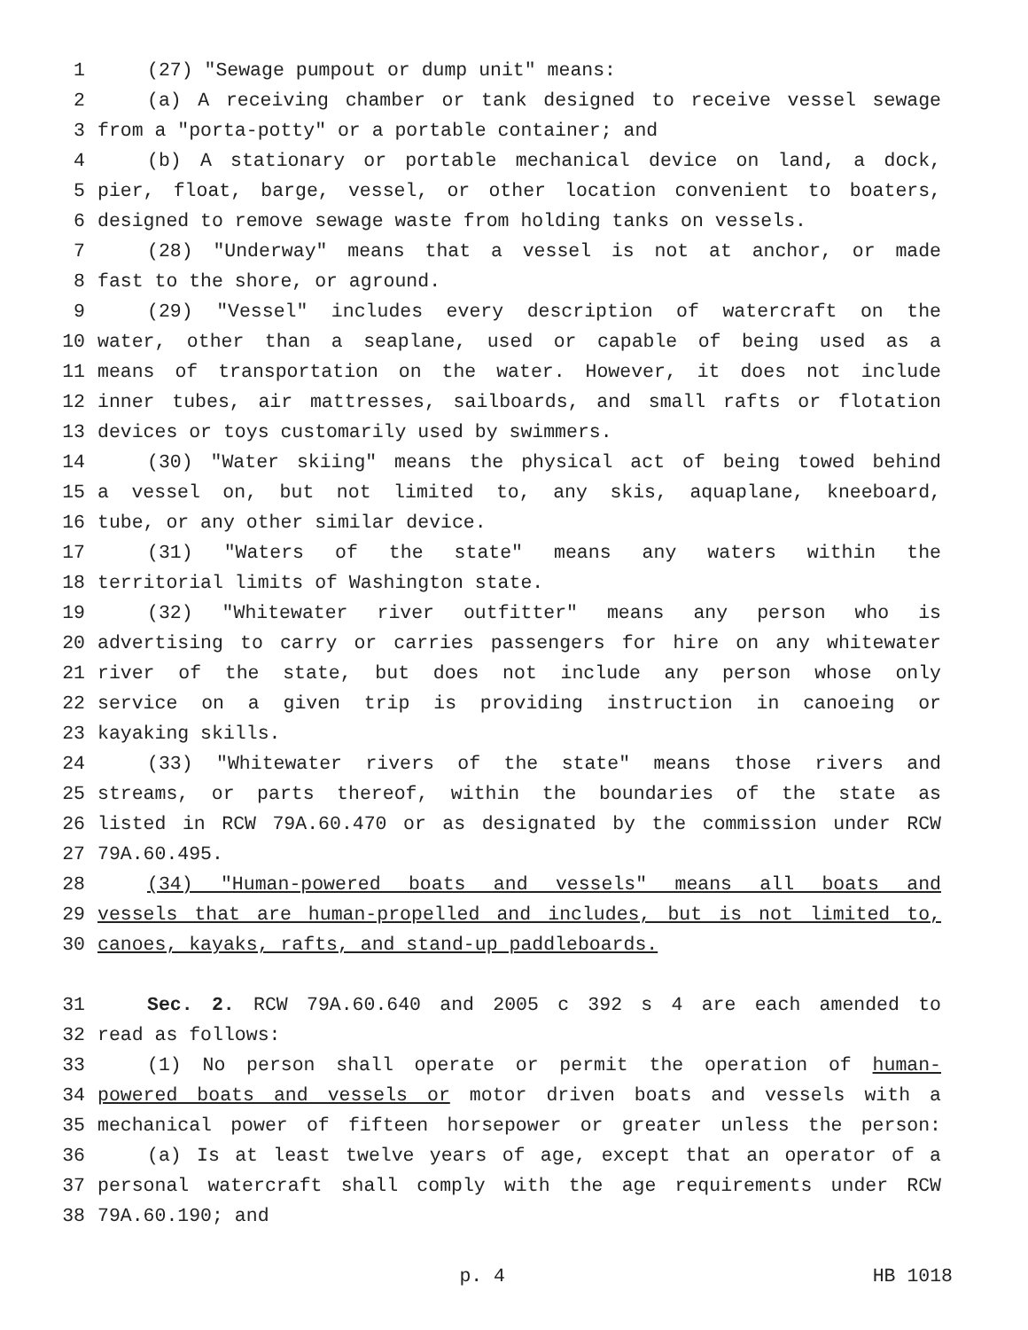1 (27) "Sewage pumpout or dump unit" means:
2 (a) A receiving chamber or tank designed to receive vessel sewage
3 from a "porta-potty" or a portable container; and
4 (b) A stationary or portable mechanical device on land, a dock,
5 pier, float, barge, vessel, or other location convenient to boaters,
6 designed to remove sewage waste from holding tanks on vessels.
7 (28) "Underway" means that a vessel is not at anchor, or made
8 fast to the shore, or aground.
9 (29) "Vessel" includes every description of watercraft on the
10 water, other than a seaplane, used or capable of being used as a
11 means of transportation on the water. However, it does not include
12 inner tubes, air mattresses, sailboards, and small rafts or flotation
13 devices or toys customarily used by swimmers.
14 (30) "Water skiing" means the physical act of being towed behind
15 a vessel on, but not limited to, any skis, aquaplane, kneeboard,
16 tube, or any other similar device.
17 (31) "Waters of the state" means any waters within the
18 territorial limits of Washington state.
19 (32) "Whitewater river outfitter" means any person who is
20 advertising to carry or carries passengers for hire on any whitewater
21 river of the state, but does not include any person whose only
22 service on a given trip is providing instruction in canoeing or
23 kayaking skills.
24 (33) "Whitewater rivers of the state" means those rivers and
25 streams, or parts thereof, within the boundaries of the state as
26 listed in RCW 79A.60.470 or as designated by the commission under RCW
27 79A.60.495.
28 (34) "Human-powered boats and vessels" means all boats and
29 vessels that are human-propelled and includes, but is not limited to,
30 canoes, kayaks, rafts, and stand-up paddleboards.
31 Sec. 2. RCW 79A.60.640 and 2005 c 392 s 4 are each amended to
32 read as follows:
33 (1) No person shall operate or permit the operation of human-
34 powered boats and vessels or motor driven boats and vessels with a
35 mechanical power of fifteen horsepower or greater unless the person:
36 (a) Is at least twelve years of age, except that an operator of a
37 personal watercraft shall comply with the age requirements under RCW
38 79A.60.190; and
p. 4 HB 1018